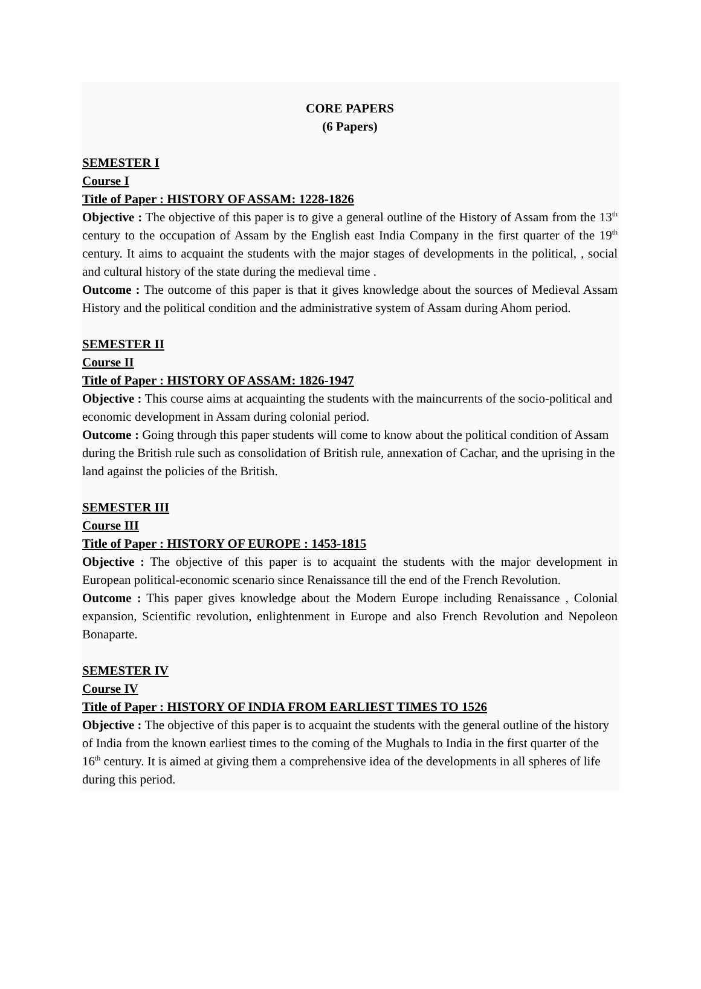CORE PAPERS
(6 Papers)
SEMESTER I
Course I
Title of Paper : HISTORY OF ASSAM: 1228-1826
Objective : The objective of this paper is to give a general outline of the History of Assam from the 13<sup>th</sup> century to the occupation of Assam by the English east India Company in the first quarter of the 19<sup>th</sup> century. It aims to acquaint the students with the major stages of developments in the political, , social and cultural history of the state during the medieval time .
Outcome : The outcome of this paper is that it gives knowledge about the sources of Medieval Assam History and the political condition and the administrative system of Assam during Ahom period.
SEMESTER II
Course II
Title of Paper : HISTORY OF ASSAM: 1826-1947
Objective : This course aims at acquainting the students with the maincurrents of the socio-political and economic development in Assam during colonial period.
Outcome : Going through this paper students will come to know about the political condition of Assam during the British rule such as consolidation of British rule, annexation of Cachar, and the uprising in the land against the policies of the British.
SEMESTER III
Course III
Title of Paper : HISTORY OF EUROPE : 1453-1815
Objective : The objective of this paper is to acquaint the students with the major development in European political-economic scenario since Renaissance till the end of the French Revolution.
Outcome : This paper gives knowledge about the Modern Europe including Renaissance , Colonial expansion, Scientific revolution, enlightenment in Europe and also French Revolution and Nepoleon Bonaparte.
SEMESTER IV
Course IV
Title of Paper : HISTORY OF INDIA FROM EARLIEST TIMES TO 1526
Objective : The objective of this paper is to acquaint the students with the general outline of the history of India from the known earliest times to the coming of the Mughals to India in the first quarter of the 16<sup>th</sup> century. It is aimed at giving them a comprehensive idea of the developments in all spheres of life during this period.